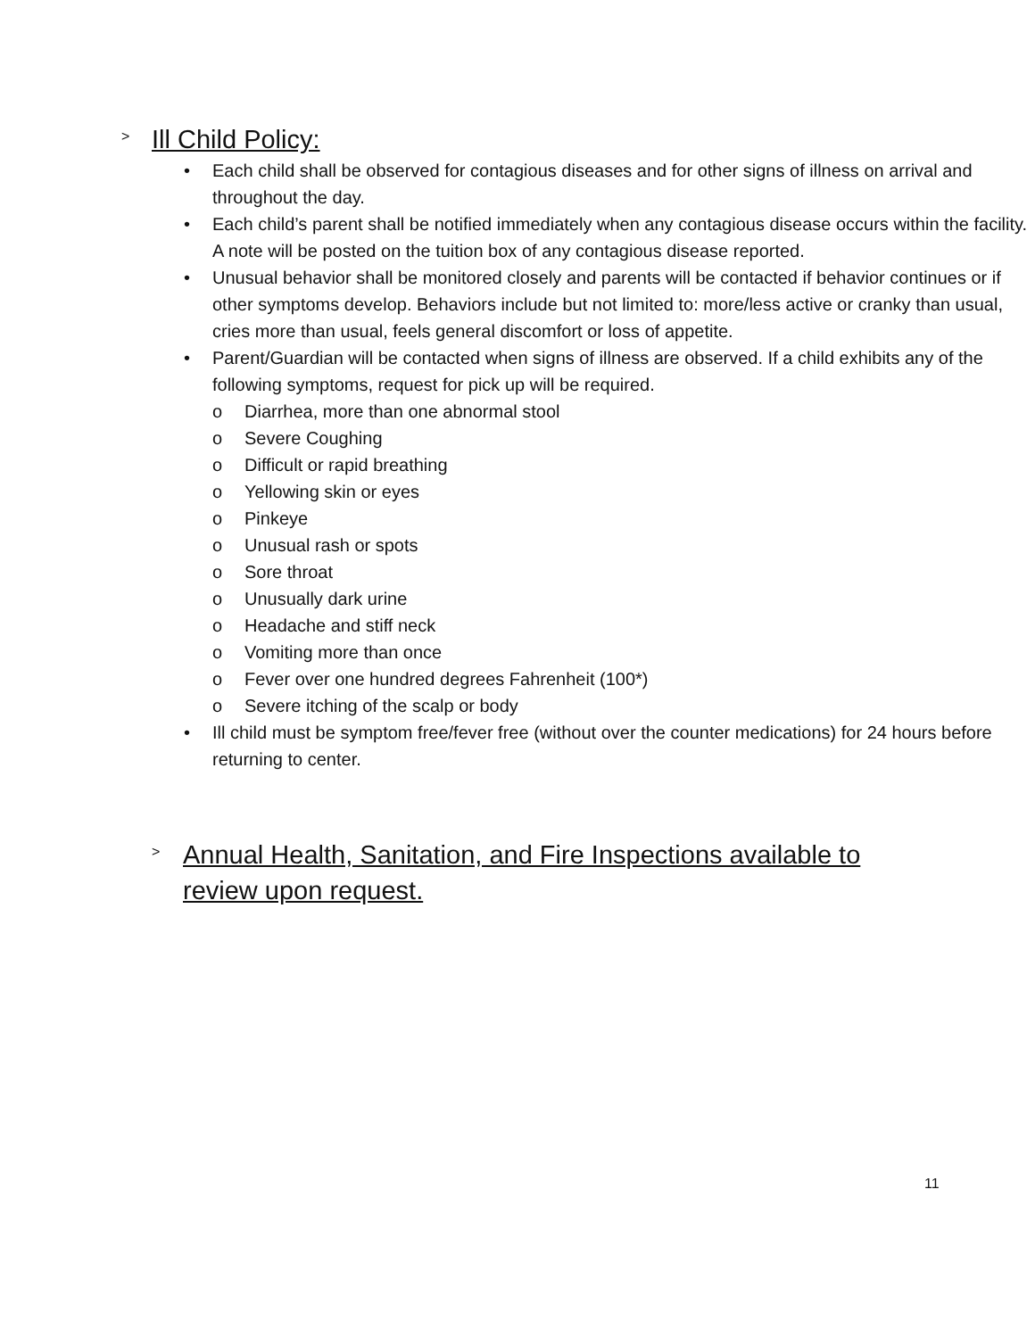> Ill Child Policy:
• Each child shall be observed for contagious diseases and for other signs of illness on arrival and throughout the day.
• Each child’s parent shall be notified immediately when any contagious disease occurs within the facility. A note will be posted on the tuition box of any contagious disease reported.
• Unusual behavior shall be monitored closely and parents will be contacted if behavior continues or if other symptoms develop. Behaviors include but not limited to: more/less active or cranky than usual, cries more than usual, feels general discomfort or loss of appetite.
• Parent/Guardian will be contacted when signs of illness are observed. If a child exhibits any of the following symptoms, request for pick up will be required.
o Diarrhea, more than one abnormal stool
o Severe Coughing
o Difficult or rapid breathing
o Yellowing skin or eyes
o Pinkeye
o Unusual rash or spots
o Sore throat
o Unusually dark urine
o Headache and stiff neck
o Vomiting more than once
o Fever over one hundred degrees Fahrenheit (100*)
o Severe itching of the scalp or body
• Ill child must be symptom free/fever free (without over the counter medications) for 24 hours before returning to center.
> Annual Health, Sanitation, and Fire Inspections available to review upon request.
11